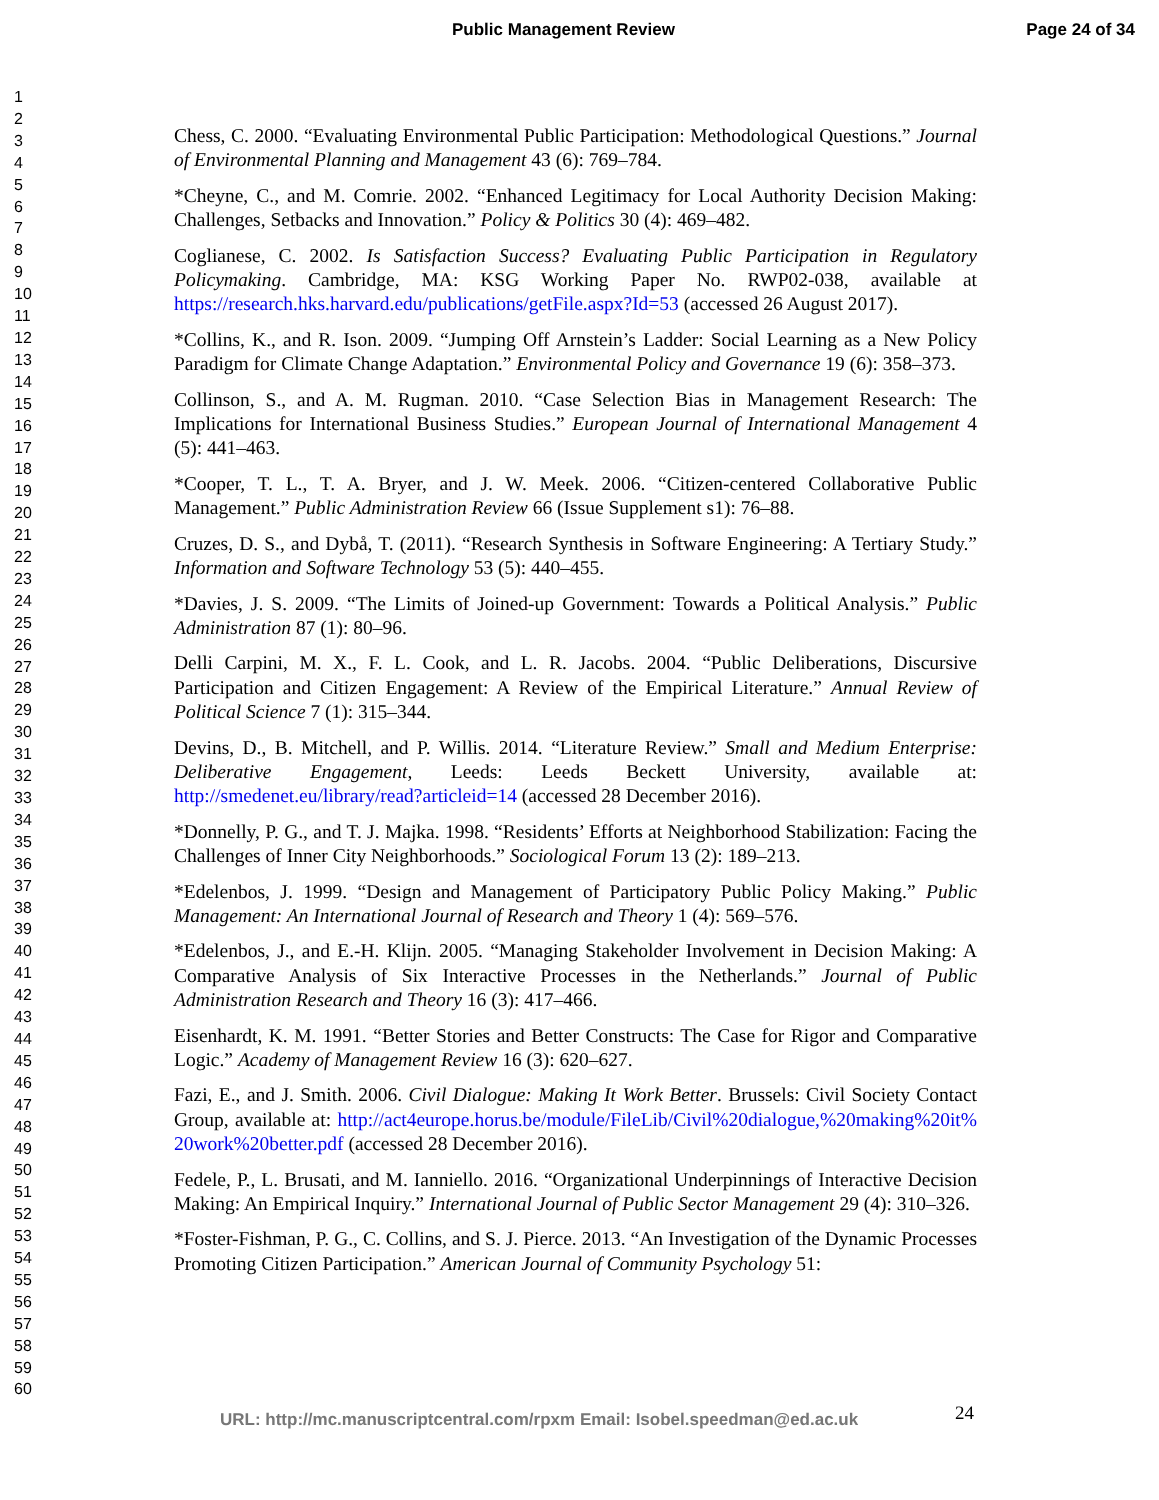Public Management Review Page 24 of 34
1
2
3
4
5
6
7
8
9
10
11
12
13
14
15
16
17
18
19
20
21
22
23
24
25
26
27
28
29
30
31
32
33
34
35
36
37
38
39
40
41
42
43
44
45
46
47
48
49
50
51
52
53
54
55
56
57
58
59
60
Chess, C. 2000. “Evaluating Environmental Public Participation: Methodological Questions.” Journal of Environmental Planning and Management 43 (6): 769–784.
*Cheyne, C., and M. Comrie. 2002. “Enhanced Legitimacy for Local Authority Decision Making: Challenges, Setbacks and Innovation.” Policy & Politics 30 (4): 469–482.
Coglianese, C. 2002. Is Satisfaction Success? Evaluating Public Participation in Regulatory Policymaking. Cambridge, MA: KSG Working Paper No. RWP02-038, available at https://research.hks.harvard.edu/publications/getFile.aspx?Id=53 (accessed 26 August 2017).
*Collins, K., and R. Ison. 2009. “Jumping Off Arnstein’s Ladder: Social Learning as a New Policy Paradigm for Climate Change Adaptation.” Environmental Policy and Governance 19 (6): 358–373.
Collinson, S., and A. M. Rugman. 2010. “Case Selection Bias in Management Research: The Implications for International Business Studies.” European Journal of International Management 4 (5): 441–463.
*Cooper, T. L., T. A. Bryer, and J. W. Meek. 2006. “Citizen-centered Collaborative Public Management.” Public Administration Review 66 (Issue Supplement s1): 76–88.
Cruzes, D. S., and Dybå, T. (2011). “Research Synthesis in Software Engineering: A Tertiary Study.” Information and Software Technology 53 (5): 440–455.
*Davies, J. S. 2009. “The Limits of Joined-up Government: Towards a Political Analysis.” Public Administration 87 (1): 80–96.
Delli Carpini, M. X., F. L. Cook, and L. R. Jacobs. 2004. “Public Deliberations, Discursive Participation and Citizen Engagement: A Review of the Empirical Literature.” Annual Review of Political Science 7 (1): 315–344.
Devins, D., B. Mitchell, and P. Willis. 2014. “Literature Review.” Small and Medium Enterprise: Deliberative Engagement, Leeds: Leeds Beckett University, available at: http://smedenet.eu/library/read?articleid=14 (accessed 28 December 2016).
*Donnelly, P. G., and T. J. Majka. 1998. “Residents’ Efforts at Neighborhood Stabilization: Facing the Challenges of Inner City Neighborhoods.” Sociological Forum 13 (2): 189–213.
*Edelenbos, J. 1999. “Design and Management of Participatory Public Policy Making.” Public Management: An International Journal of Research and Theory 1 (4): 569–576.
*Edelenbos, J., and E.-H. Klijn. 2005. “Managing Stakeholder Involvement in Decision Making: A Comparative Analysis of Six Interactive Processes in the Netherlands.” Journal of Public Administration Research and Theory 16 (3): 417–466.
Eisenhardt, K. M. 1991. “Better Stories and Better Constructs: The Case for Rigor and Comparative Logic.” Academy of Management Review 16 (3): 620–627.
Fazi, E., and J. Smith. 2006. Civil Dialogue: Making It Work Better. Brussels: Civil Society Contact Group, available at: http://act4europe.horus.be/module/FileLib/Civil%20dialogue,%20making%20it%20work%20better.pdf (accessed 28 December 2016).
Fedele, P., L. Brusati, and M. Ianniello. 2016. “Organizational Underpinnings of Interactive Decision Making: An Empirical Inquiry.” International Journal of Public Sector Management 29 (4): 310–326.
*Foster-Fishman, P. G., C. Collins, and S. J. Pierce. 2013. “An Investigation of the Dynamic Processes Promoting Citizen Participation.” American Journal of Community Psychology 51:
URL: http://mc.manuscriptcentral.com/rpxm Email: Isobel.speedman@ed.ac.uk
24